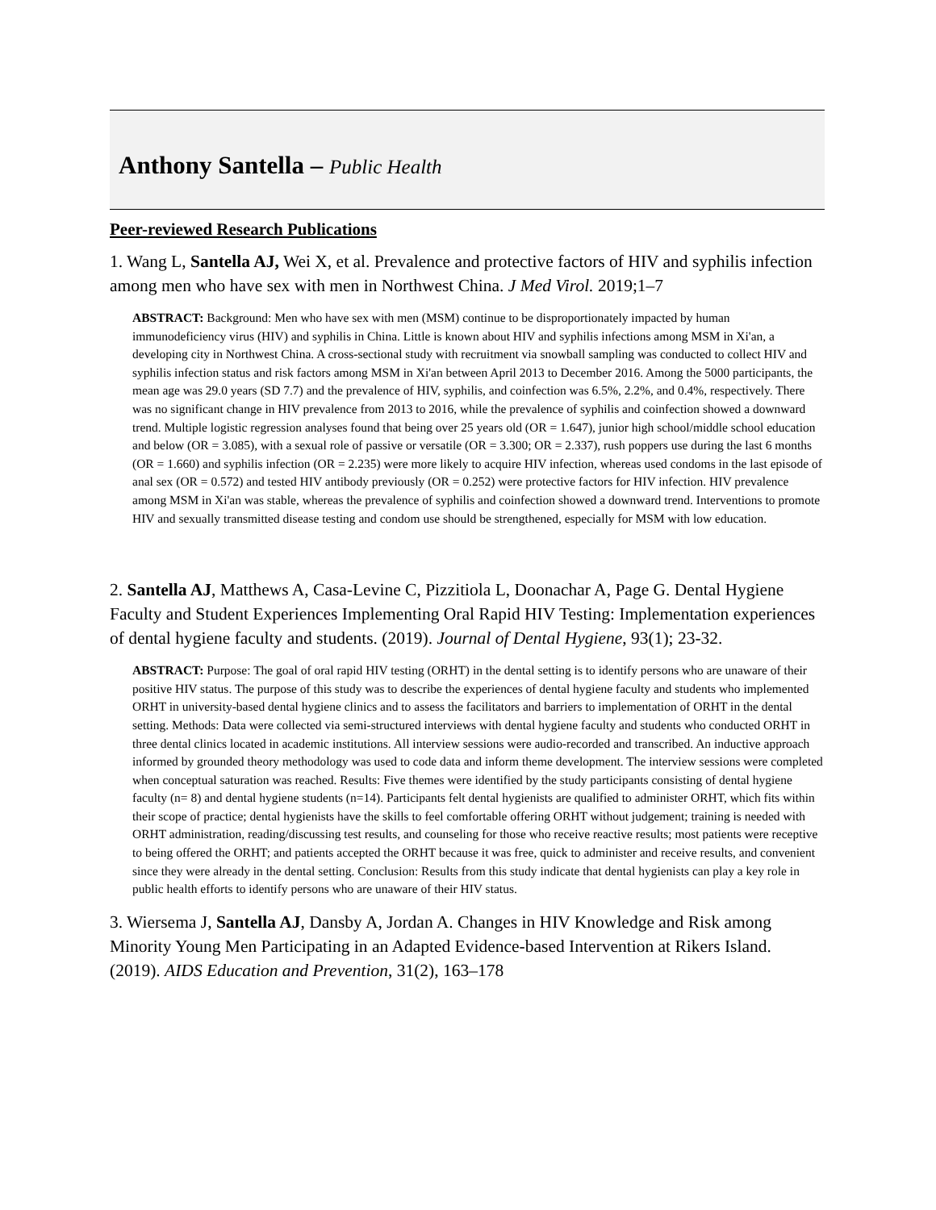Anthony Santella – Public Health
Peer-reviewed Research Publications
1. Wang L, Santella AJ, Wei X, et al. Prevalence and protective factors of HIV and syphilis infection among men who have sex with men in Northwest China. J Med Virol. 2019;1–7
ABSTRACT: Background: Men who have sex with men (MSM) continue to be disproportionately impacted by human immunodeficiency virus (HIV) and syphilis in China. Little is known about HIV and syphilis infections among MSM in Xi'an, a developing city in Northwest China. A cross-sectional study with recruitment via snowball sampling was conducted to collect HIV and syphilis infection status and risk factors among MSM in Xi'an between April 2013 to December 2016. Among the 5000 participants, the mean age was 29.0 years (SD 7.7) and the prevalence of HIV, syphilis, and coinfection was 6.5%, 2.2%, and 0.4%, respectively. There was no significant change in HIV prevalence from 2013 to 2016, while the prevalence of syphilis and coinfection showed a downward trend. Multiple logistic regression analyses found that being over 25 years old (OR = 1.647), junior high school/middle school education and below (OR = 3.085), with a sexual role of passive or versatile (OR = 3.300; OR = 2.337), rush poppers use during the last 6 months (OR = 1.660) and syphilis infection (OR = 2.235) were more likely to acquire HIV infection, whereas used condoms in the last episode of anal sex (OR = 0.572) and tested HIV antibody previously (OR = 0.252) were protective factors for HIV infection. HIV prevalence among MSM in Xi'an was stable, whereas the prevalence of syphilis and coinfection showed a downward trend. Interventions to promote HIV and sexually transmitted disease testing and condom use should be strengthened, especially for MSM with low education.
2. Santella AJ, Matthews A, Casa-Levine C, Pizzitiola L, Doonachar A, Page G. Dental Hygiene Faculty and Student Experiences Implementing Oral Rapid HIV Testing: Implementation experiences of dental hygiene faculty and students. (2019). Journal of Dental Hygiene, 93(1); 23-32.
ABSTRACT: Purpose: The goal of oral rapid HIV testing (ORHT) in the dental setting is to identify persons who are unaware of their positive HIV status. The purpose of this study was to describe the experiences of dental hygiene faculty and students who implemented ORHT in university-based dental hygiene clinics and to assess the facilitators and barriers to implementation of ORHT in the dental setting. Methods: Data were collected via semi-structured interviews with dental hygiene faculty and students who conducted ORHT in three dental clinics located in academic institutions. All interview sessions were audio-recorded and transcribed. An inductive approach informed by grounded theory methodology was used to code data and inform theme development. The interview sessions were completed when conceptual saturation was reached. Results: Five themes were identified by the study participants consisting of dental hygiene faculty (n= 8) and dental hygiene students (n=14). Participants felt dental hygienists are qualified to administer ORHT, which fits within their scope of practice; dental hygienists have the skills to feel comfortable offering ORHT without judgement; training is needed with ORHT administration, reading/discussing test results, and counseling for those who receive reactive results; most patients were receptive to being offered the ORHT; and patients accepted the ORHT because it was free, quick to administer and receive results, and convenient since they were already in the dental setting. Conclusion: Results from this study indicate that dental hygienists can play a key role in public health efforts to identify persons who are unaware of their HIV status.
3. Wiersema J, Santella AJ, Dansby A, Jordan A. Changes in HIV Knowledge and Risk among Minority Young Men Participating in an Adapted Evidence-based Intervention at Rikers Island. (2019). AIDS Education and Prevention, 31(2), 163–178